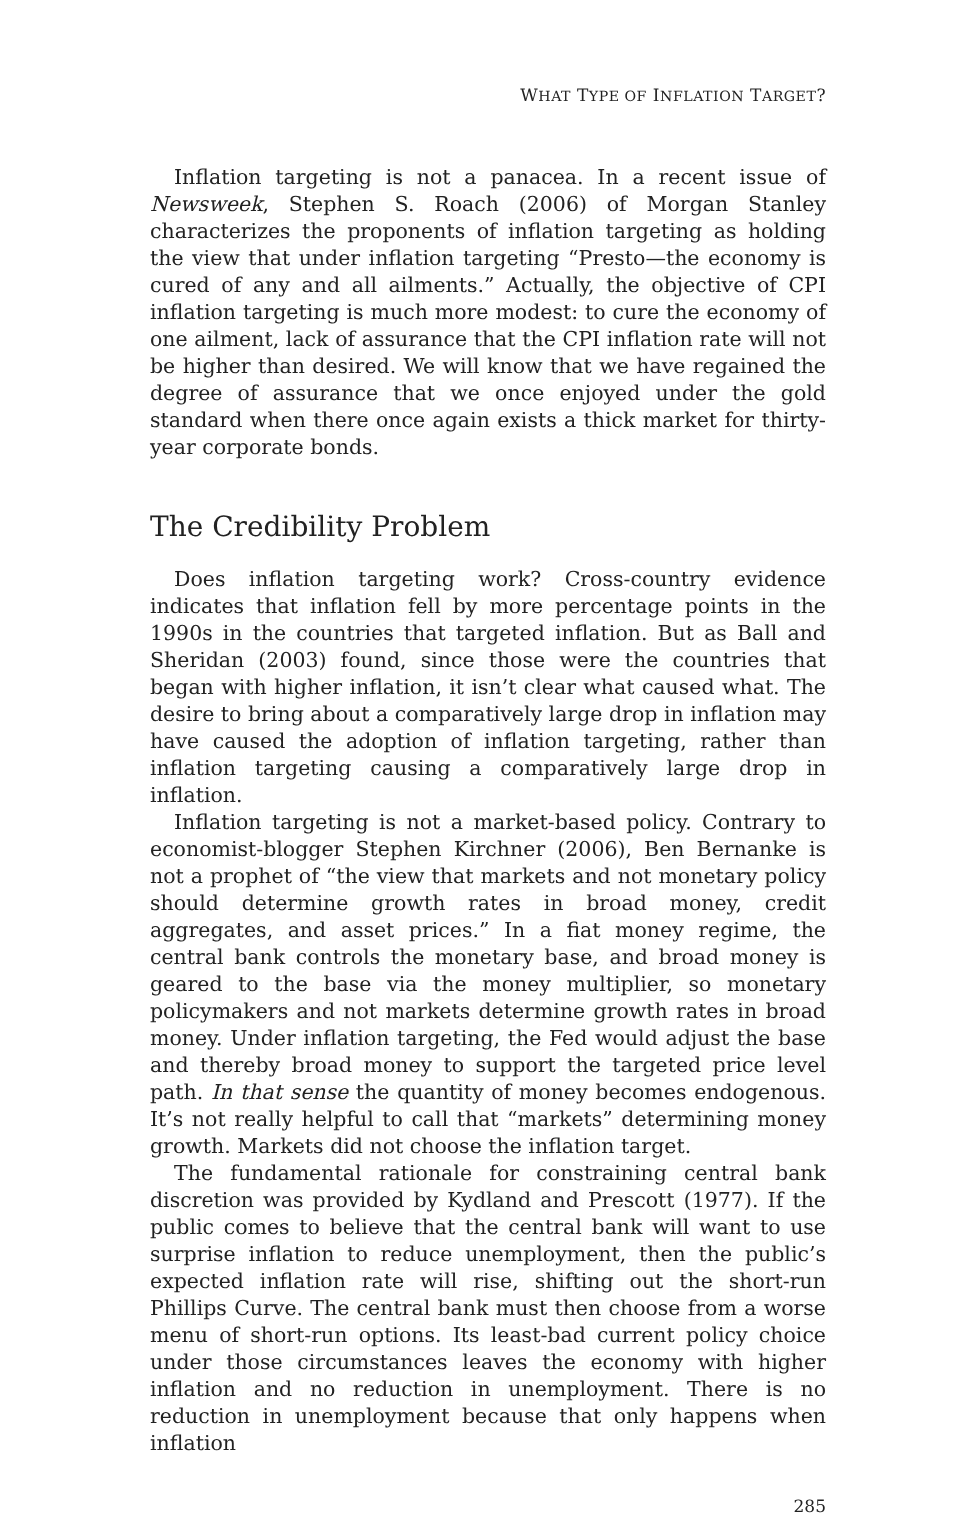WHAT TYPE OF INFLATION TARGET?
Inflation targeting is not a panacea. In a recent issue of Newsweek, Stephen S. Roach (2006) of Morgan Stanley characterizes the proponents of inflation targeting as holding the view that under inflation targeting “Presto—the economy is cured of any and all ailments.” Actually, the objective of CPI inflation targeting is much more modest: to cure the economy of one ailment, lack of assurance that the CPI inflation rate will not be higher than desired. We will know that we have regained the degree of assurance that we once enjoyed under the gold standard when there once again exists a thick market for thirty-year corporate bonds.
The Credibility Problem
Does inflation targeting work? Cross-country evidence indicates that inflation fell by more percentage points in the 1990s in the countries that targeted inflation. But as Ball and Sheridan (2003) found, since those were the countries that began with higher inflation, it isn’t clear what caused what. The desire to bring about a comparatively large drop in inflation may have caused the adoption of inflation targeting, rather than inflation targeting causing a comparatively large drop in inflation.
Inflation targeting is not a market-based policy. Contrary to economist-blogger Stephen Kirchner (2006), Ben Bernanke is not a prophet of “the view that markets and not monetary policy should determine growth rates in broad money, credit aggregates, and asset prices.” In a fiat money regime, the central bank controls the monetary base, and broad money is geared to the base via the money multiplier, so monetary policymakers and not markets determine growth rates in broad money. Under inflation targeting, the Fed would adjust the base and thereby broad money to support the targeted price level path. In that sense the quantity of money becomes endogenous. It’s not really helpful to call that “markets” determining money growth. Markets did not choose the inflation target.
The fundamental rationale for constraining central bank discretion was provided by Kydland and Prescott (1977). If the public comes to believe that the central bank will want to use surprise inflation to reduce unemployment, then the public’s expected inflation rate will rise, shifting out the short-run Phillips Curve. The central bank must then choose from a worse menu of short-run options. Its least-bad current policy choice under those circumstances leaves the economy with higher inflation and no reduction in unemployment. There is no reduction in unemployment because that only happens when inflation
285